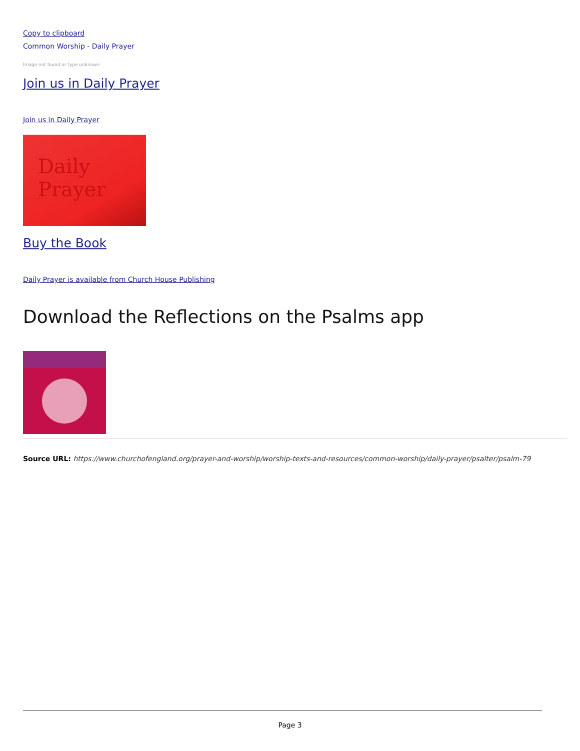Copy to clipboard
Common Worship - Daily Prayer
Image not found or type unknown
Join us in Daily Prayer
Join us in Daily Prayer
Daily
Prayer
Buy the Book
Daily Prayer is available from Church House Publishing
Download the Reflections on the Psalms app
Source URL: https://www.churchofengland.org/prayer-and-worship/worship-texts-and-resources/common-worship/daily-prayer/psalter/psalm-79
Page 3